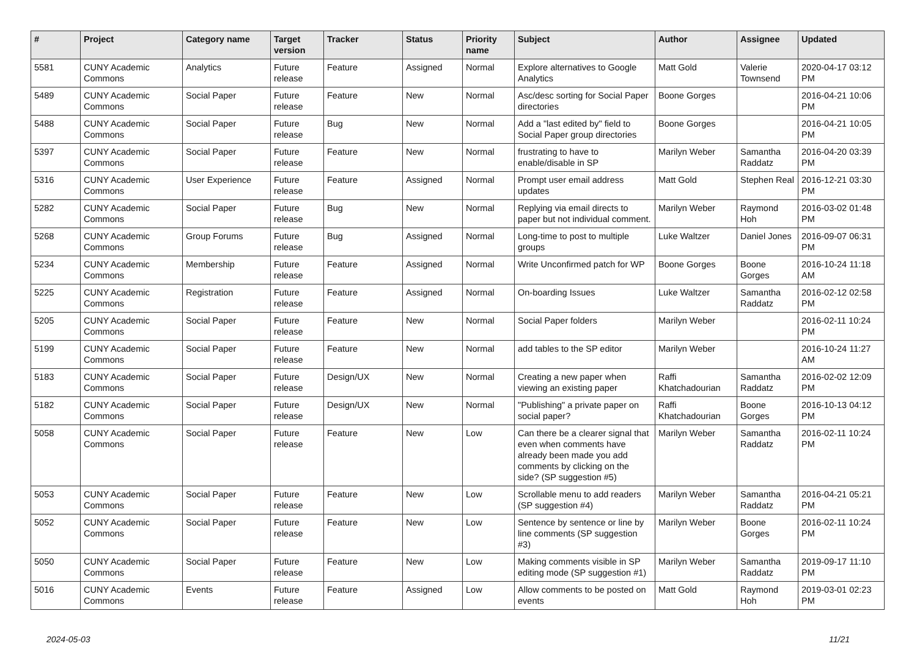| # | Project | Category name | Target version | Tracker | Status | Priority name | Subject | Author | Assignee | Updated |
| --- | --- | --- | --- | --- | --- | --- | --- | --- | --- | --- |
| 5581 | CUNY Academic Commons | Analytics | Future release | Feature | Assigned | Normal | Explore alternatives to Google Analytics | Matt Gold | Valerie Townsend | 2020-04-17 03:12 PM |
| 5489 | CUNY Academic Commons | Social Paper | Future release | Feature | New | Normal | Asc/desc sorting for Social Paper directories | Boone Gorges | | 2016-04-21 10:06 PM |
| 5488 | CUNY Academic Commons | Social Paper | Future release | Bug | New | Normal | Add a "last edited by" field to Social Paper group directories | Boone Gorges | | 2016-04-21 10:05 PM |
| 5397 | CUNY Academic Commons | Social Paper | Future release | Feature | New | Normal | frustrating to have to enable/disable in SP | Marilyn Weber | Samantha Raddatz | 2016-04-20 03:39 PM |
| 5316 | CUNY Academic Commons | User Experience | Future release | Feature | Assigned | Normal | Prompt user email address updates | Matt Gold | Stephen Real | 2016-12-21 03:30 PM |
| 5282 | CUNY Academic Commons | Social Paper | Future release | Bug | New | Normal | Replying via email directs to paper but not individual comment. | Marilyn Weber | Raymond Hoh | 2016-03-02 01:48 PM |
| 5268 | CUNY Academic Commons | Group Forums | Future release | Bug | Assigned | Normal | Long-time to post to multiple groups | Luke Waltzer | Daniel Jones | 2016-09-07 06:31 PM |
| 5234 | CUNY Academic Commons | Membership | Future release | Feature | Assigned | Normal | Write Unconfirmed patch for WP | Boone Gorges | Boone Gorges | 2016-10-24 11:18 AM |
| 5225 | CUNY Academic Commons | Registration | Future release | Feature | Assigned | Normal | On-boarding Issues | Luke Waltzer | Samantha Raddatz | 2016-02-12 02:58 PM |
| 5205 | CUNY Academic Commons | Social Paper | Future release | Feature | New | Normal | Social Paper folders | Marilyn Weber | | 2016-02-11 10:24 PM |
| 5199 | CUNY Academic Commons | Social Paper | Future release | Feature | New | Normal | add tables to the SP editor | Marilyn Weber | | 2016-10-24 11:27 AM |
| 5183 | CUNY Academic Commons | Social Paper | Future release | Design/UX | New | Normal | Creating a new paper when viewing an existing paper | Raffi Khatchadourian | Samantha Raddatz | 2016-02-02 12:09 PM |
| 5182 | CUNY Academic Commons | Social Paper | Future release | Design/UX | New | Normal | "Publishing" a private paper on social paper? | Raffi Khatchadourian | Boone Gorges | 2016-10-13 04:12 PM |
| 5058 | CUNY Academic Commons | Social Paper | Future release | Feature | New | Low | Can there be a clearer signal that even when comments have already been made you add comments by clicking on the side? (SP suggestion #5) | Marilyn Weber | Samantha Raddatz | 2016-02-11 10:24 PM |
| 5053 | CUNY Academic Commons | Social Paper | Future release | Feature | New | Low | Scrollable menu to add readers (SP suggestion #4) | Marilyn Weber | Samantha Raddatz | 2016-04-21 05:21 PM |
| 5052 | CUNY Academic Commons | Social Paper | Future release | Feature | New | Low | Sentence by sentence or line by line comments (SP suggestion #3) | Marilyn Weber | Boone Gorges | 2016-02-11 10:24 PM |
| 5050 | CUNY Academic Commons | Social Paper | Future release | Feature | New | Low | Making comments visible in SP editing mode (SP suggestion #1) | Marilyn Weber | Samantha Raddatz | 2019-09-17 11:10 PM |
| 5016 | CUNY Academic Commons | Events | Future release | Feature | Assigned | Low | Allow comments to be posted on events | Matt Gold | Raymond Hoh | 2019-03-01 02:23 PM |
2024-05-03 11/21